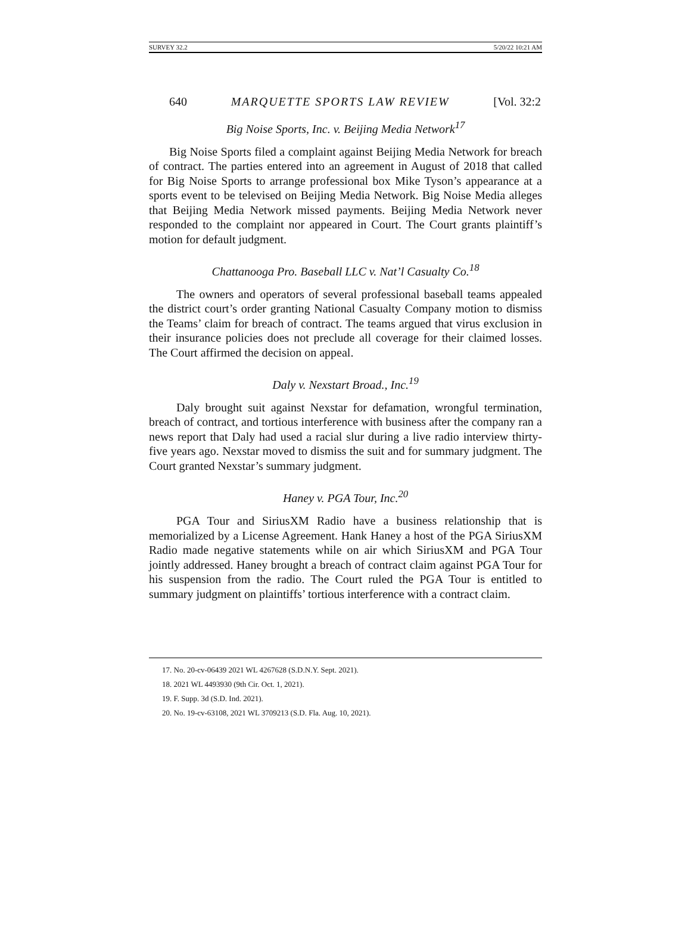SURVEY 32.2 5/20/22 10:21 AM
640 MARQUETTE SPORTS LAW REVIEW [Vol. 32:2
Big Noise Sports, Inc. v. Beijing Media Network<sup>17</sup>
Big Noise Sports filed a complaint against Beijing Media Network for breach of contract. The parties entered into an agreement in August of 2018 that called for Big Noise Sports to arrange professional box Mike Tyson’s appearance at a sports event to be televised on Beijing Media Network. Big Noise Media alleges that Beijing Media Network missed payments. Beijing Media Network never responded to the complaint nor appeared in Court. The Court grants plaintiff’s motion for default judgment.
Chattanooga Pro. Baseball LLC v. Nat’l Casualty Co.<sup>18</sup>
The owners and operators of several professional baseball teams appealed the district court’s order granting National Casualty Company motion to dismiss the Teams’ claim for breach of contract. The teams argued that virus exclusion in their insurance policies does not preclude all coverage for their claimed losses. The Court affirmed the decision on appeal.
Daly v. Nexstart Broad., Inc.<sup>19</sup>
Daly brought suit against Nexstar for defamation, wrongful termination, breach of contract, and tortious interference with business after the company ran a news report that Daly had used a racial slur during a live radio interview thirty-five years ago. Nexstar moved to dismiss the suit and for summary judgment. The Court granted Nexstar’s summary judgment.
Haney v. PGA Tour, Inc.<sup>20</sup>
PGA Tour and SiriusXM Radio have a business relationship that is memorialized by a License Agreement. Hank Haney a host of the PGA SiriusXM Radio made negative statements while on air which SiriusXM and PGA Tour jointly addressed. Haney brought a breach of contract claim against PGA Tour for his suspension from the radio. The Court ruled the PGA Tour is entitled to summary judgment on plaintiffs’ tortious interference with a contract claim.
17. No. 20-cv-06439 2021 WL 4267628 (S.D.N.Y. Sept. 2021).
18. 2021 WL 4493930 (9th Cir. Oct. 1, 2021).
19. F. Supp. 3d (S.D. Ind. 2021).
20. No. 19-cv-63108, 2021 WL 3709213 (S.D. Fla. Aug. 10, 2021).